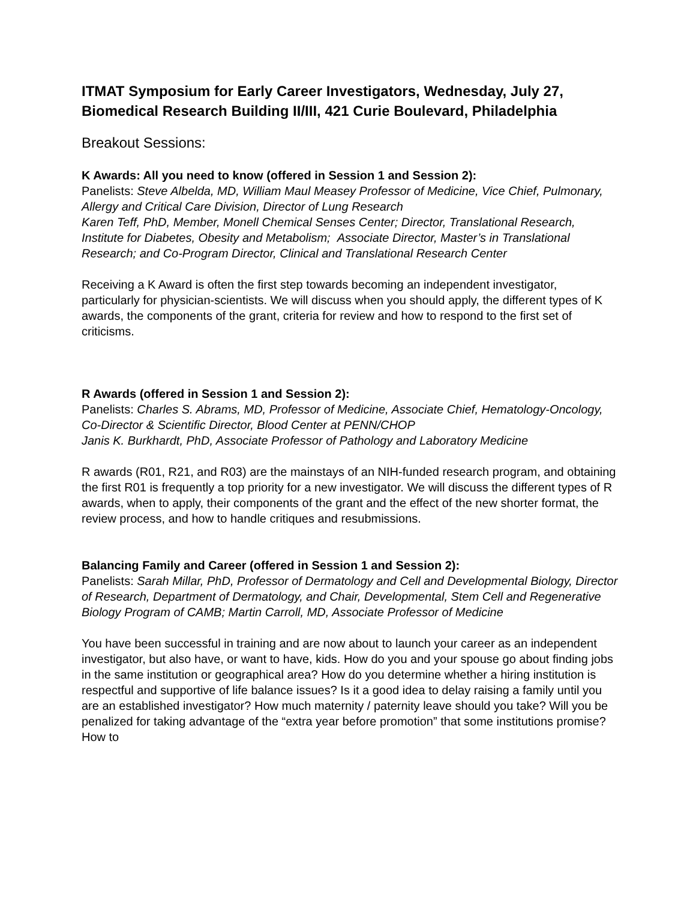ITMAT Symposium for Early Career Investigators, Wednesday, July 27, Biomedical Research Building II/III, 421 Curie Boulevard, Philadelphia
Breakout Sessions:
K Awards: All you need to know (offered in Session 1 and Session 2):
Panelists: Steve Albelda, MD, William Maul Measey Professor of Medicine, Vice Chief, Pulmonary, Allergy and Critical Care Division, Director of Lung Research
Karen Teff, PhD, Member, Monell Chemical Senses Center; Director, Translational Research, Institute for Diabetes, Obesity and Metabolism; Associate Director, Master’s in Translational Research; and Co-Program Director, Clinical and Translational Research Center
Receiving a K Award is often the first step towards becoming an independent investigator, particularly for physician-scientists. We will discuss when you should apply, the different types of K awards, the components of the grant, criteria for review and how to respond to the first set of criticisms.
R Awards (offered in Session 1 and Session 2):
Panelists: Charles S. Abrams, MD, Professor of Medicine, Associate Chief, Hematology-Oncology, Co-Director & Scientific Director, Blood Center at PENN/CHOP
Janis K. Burkhardt, PhD, Associate Professor of Pathology and Laboratory Medicine
R awards (R01, R21, and R03) are the mainstays of an NIH-funded research program, and obtaining the first R01 is frequently a top priority for a new investigator. We will discuss the different types of R awards, when to apply, their components of the grant and the effect of the new shorter format, the review process, and how to handle critiques and resubmissions.
Balancing Family and Career (offered in Session 1 and Session 2):
Panelists: Sarah Millar, PhD, Professor of Dermatology and Cell and Developmental Biology, Director of Research, Department of Dermatology, and Chair, Developmental, Stem Cell and Regenerative Biology Program of CAMB; Martin Carroll, MD, Associate Professor of Medicine
You have been successful in training and are now about to launch your career as an independent investigator, but also have, or want to have, kids. How do you and your spouse go about finding jobs in the same institution or geographical area? How do you determine whether a hiring institution is respectful and supportive of life balance issues? Is it a good idea to delay raising a family until you are an established investigator? How much maternity / paternity leave should you take? Will you be penalized for taking advantage of the “extra year before promotion” that some institutions promise? How to